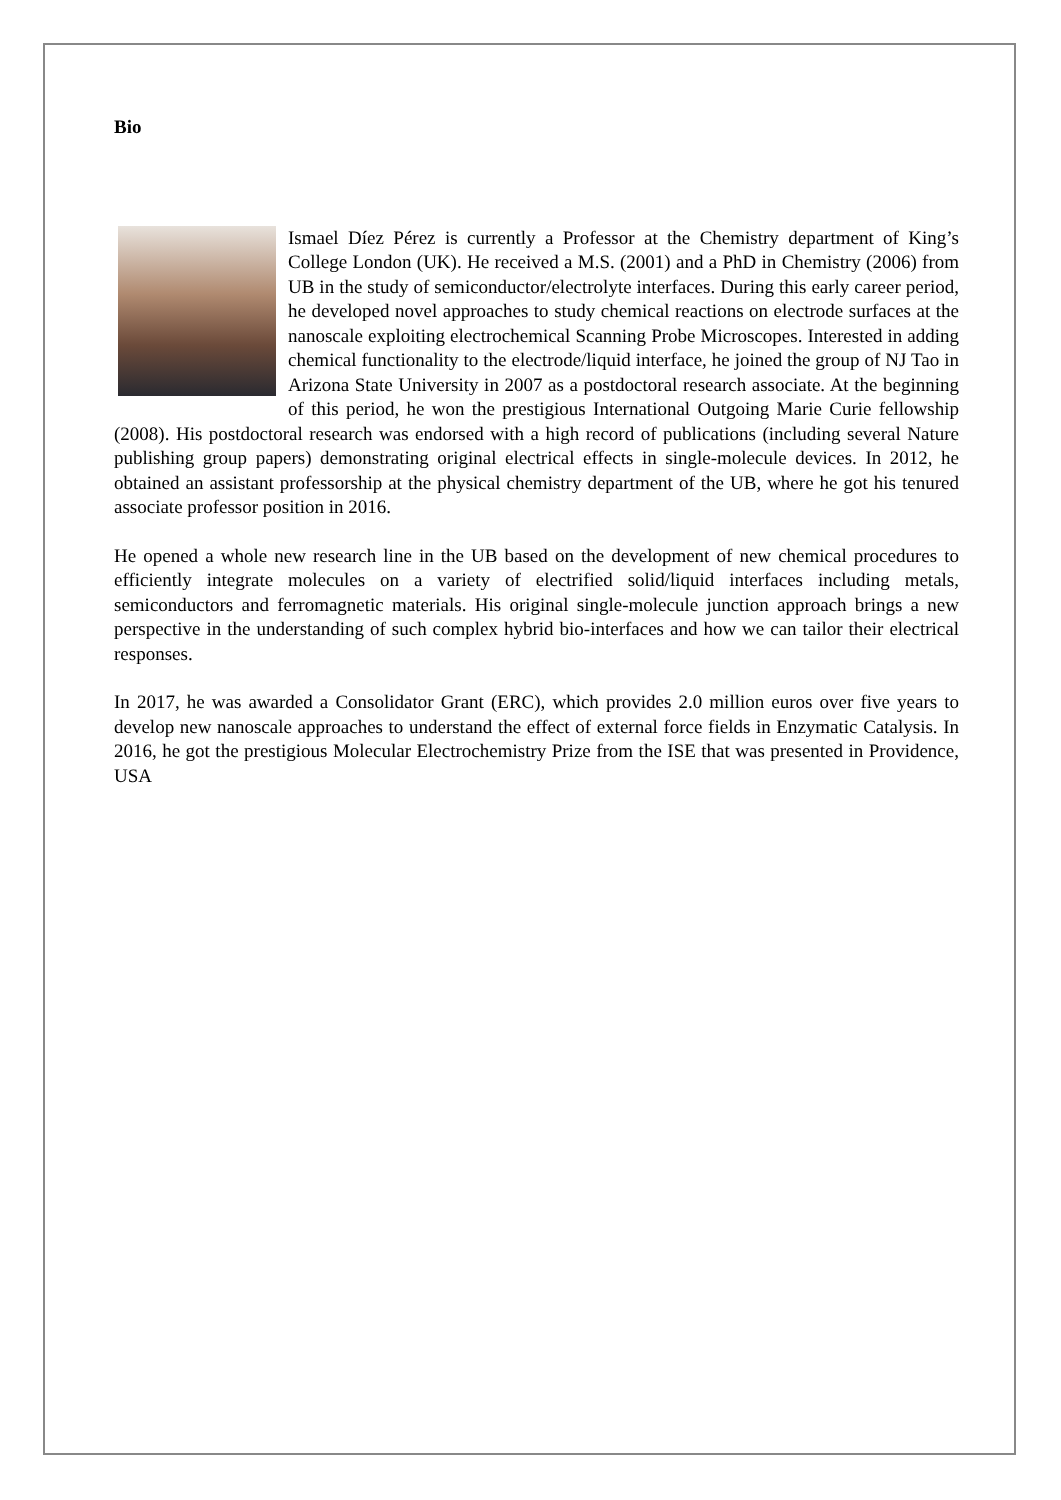Bio
Ismael Díez Pérez is currently a Professor at the Chemistry department of King’s College London (UK). He received a M.S. (2001) and a PhD in Chemistry (2006) from UB in the study of semiconductor/electrolyte interfaces. During this early career period, he developed novel approaches to study chemical reactions on electrode surfaces at the nanoscale exploiting electrochemical Scanning Probe Microscopes. Interested in adding chemical functionality to the electrode/liquid interface, he joined the group of NJ Tao in Arizona State University in 2007 as a postdoctoral research associate. At the beginning of this period, he won the prestigious International Outgoing Marie Curie fellowship (2008). His postdoctoral research was endorsed with a high record of publications (including several Nature publishing group papers) demonstrating original electrical effects in single-molecule devices. In 2012, he obtained an assistant professorship at the physical chemistry department of the UB, where he got his tenured associate professor position in 2016.
He opened a whole new research line in the UB based on the development of new chemical procedures to efficiently integrate molecules on a variety of electrified solid/liquid interfaces including metals, semiconductors and ferromagnetic materials. His original single-molecule junction approach brings a new perspective in the understanding of such complex hybrid bio-interfaces and how we can tailor their electrical responses.
In 2017, he was awarded a Consolidator Grant (ERC), which provides 2.0 million euros over five years to develop new nanoscale approaches to understand the effect of external force fields in Enzymatic Catalysis. In 2016, he got the prestigious Molecular Electrochemistry Prize from the ISE that was presented in Providence, USA